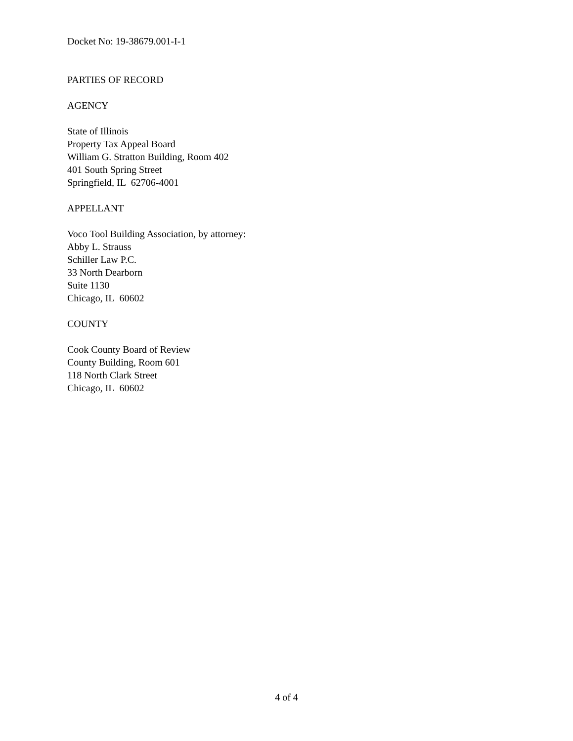Docket No: 19-38679.001-I-1
PARTIES OF RECORD
AGENCY
State of Illinois
Property Tax Appeal Board
William G. Stratton Building, Room 402
401 South Spring Street
Springfield, IL 62706-4001
APPELLANT
Voco Tool Building Association, by attorney:
Abby L. Strauss
Schiller Law P.C.
33 North Dearborn
Suite 1130
Chicago, IL 60602
COUNTY
Cook County Board of Review
County Building, Room 601
118 North Clark Street
Chicago, IL 60602
4 of 4